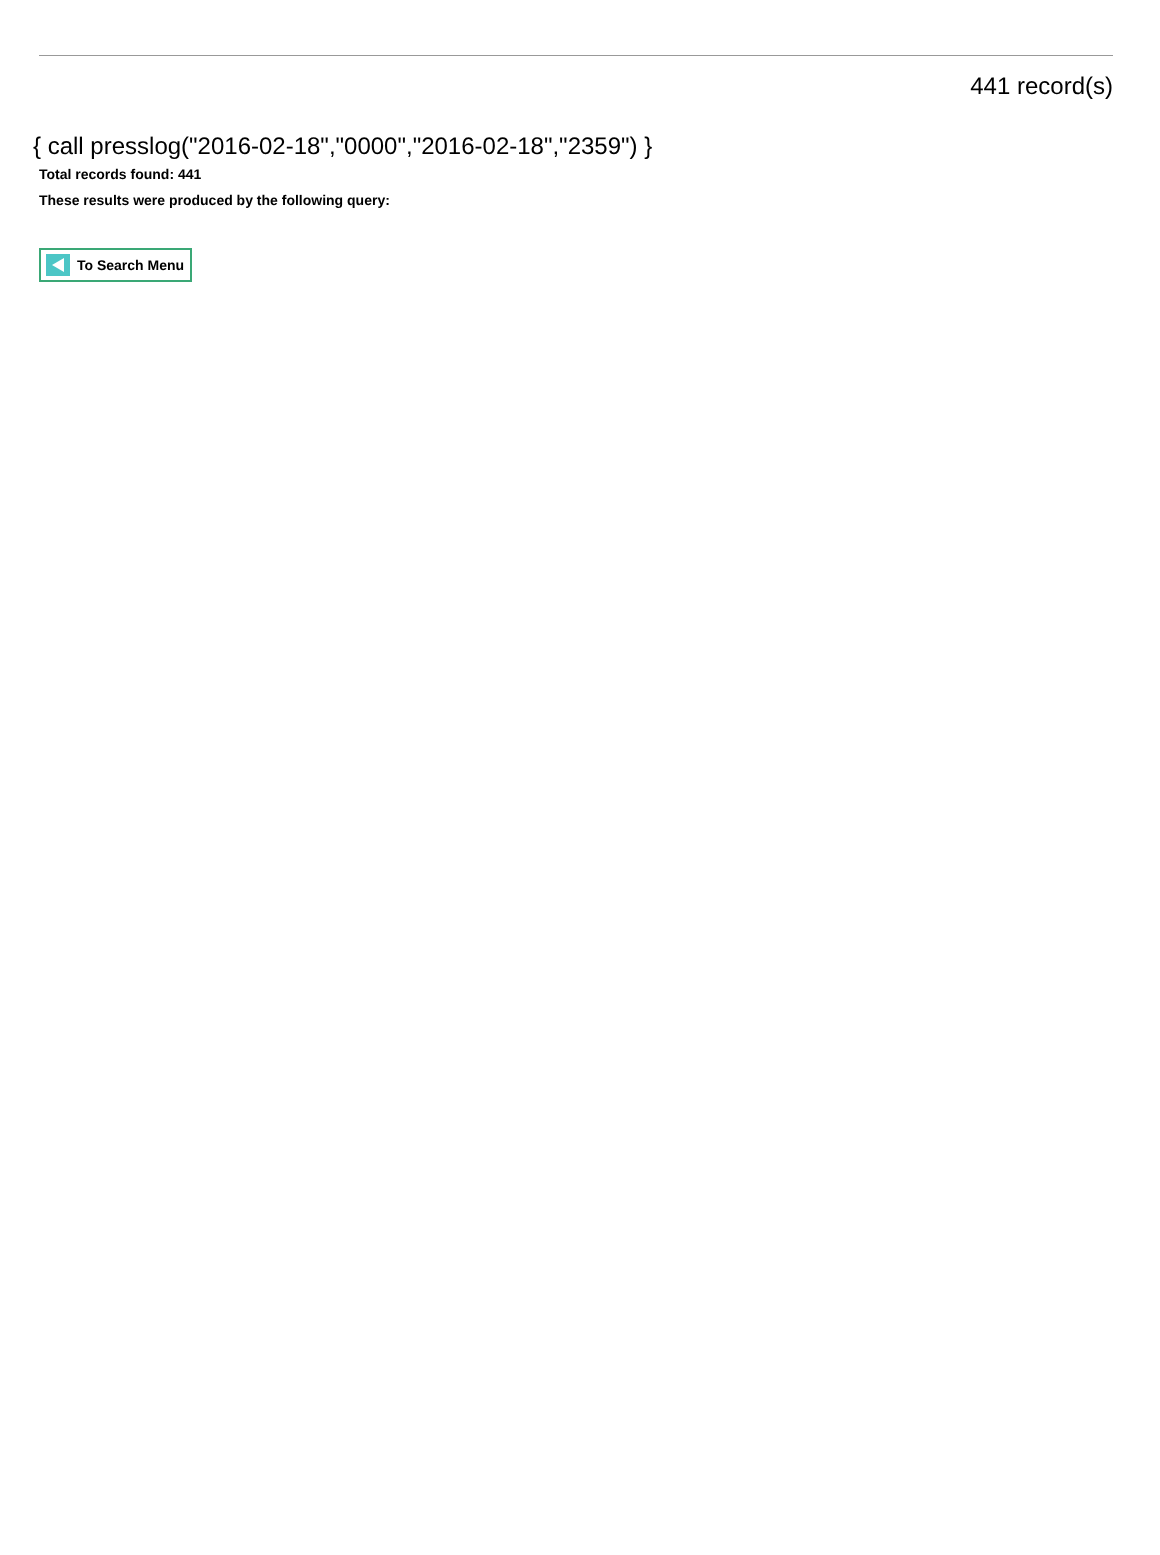441 record(s)
{ call presslog("2016-02-18","0000","2016-02-18","2359") }
Total records found: 441
These results were produced by the following query:
To Search Menu